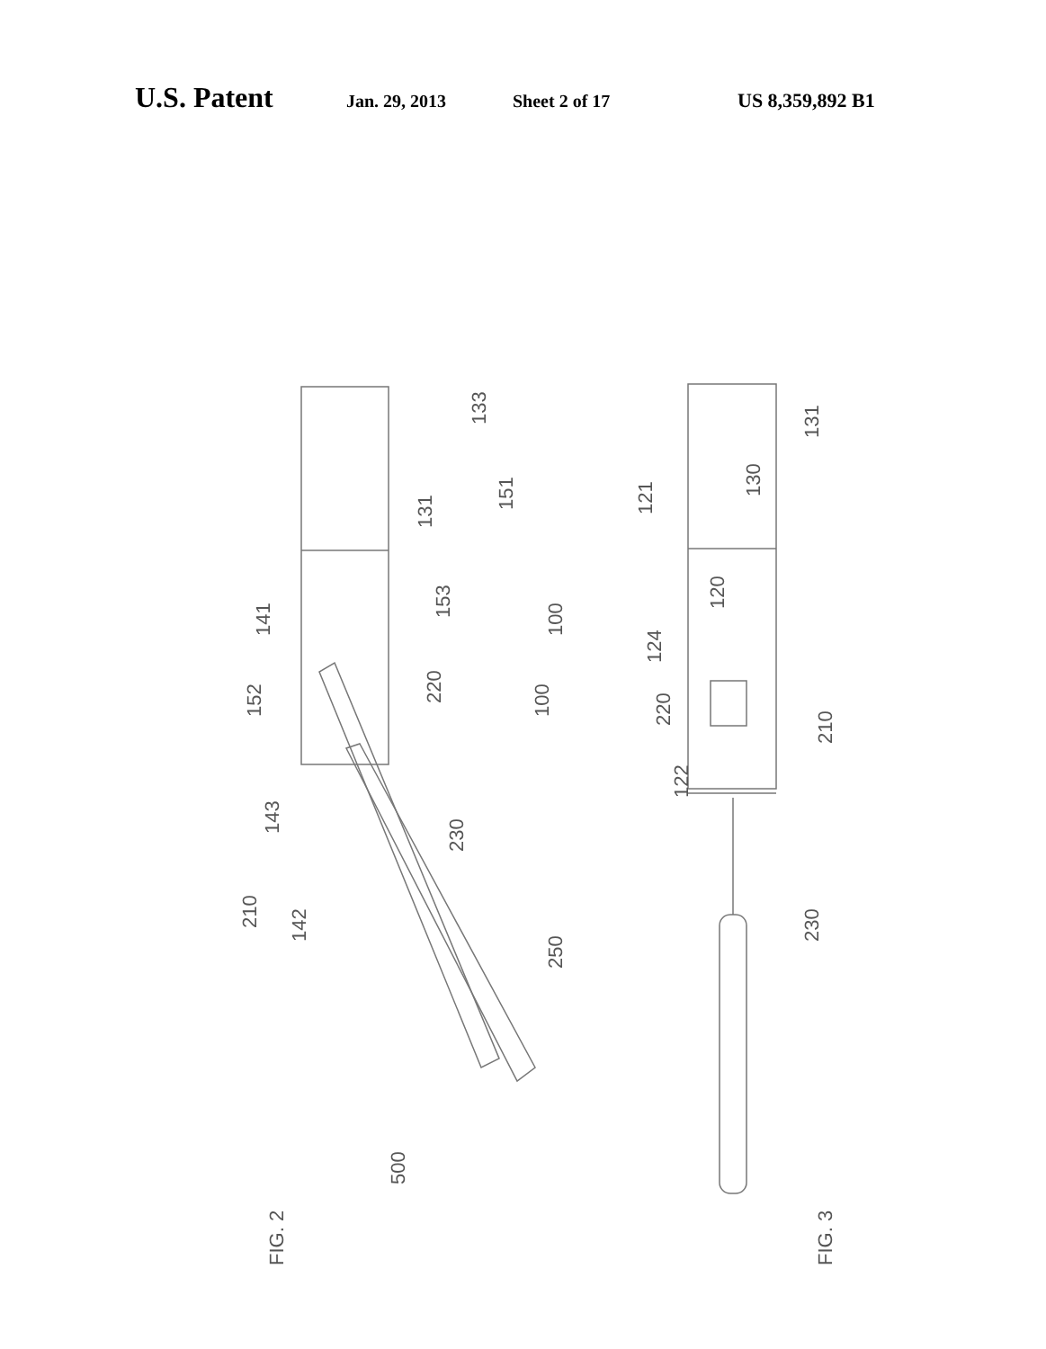U.S. Patent Jan. 29, 2013 Sheet 2 of 17 US 8,359,892 B1
133
131
151
153
141
100
220
152
143
230
210
142
250
500
FIG. 2
131
130
121
100
124
120
220
210
122
230
FIG. 3